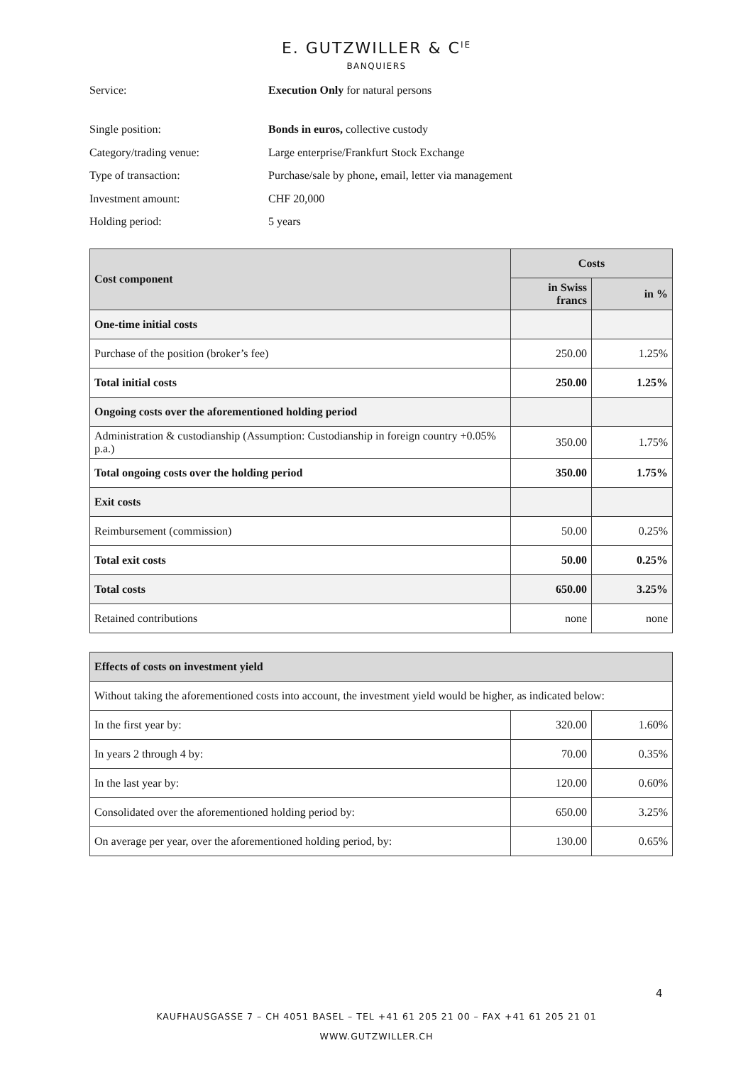E. GUTZWILLER & C<sup>IE</sup>
BANQUIERS
Service: Execution Only for natural persons
Single position: Bonds in euros, collective custody
Category/trading venue: Large enterprise/Frankfurt Stock Exchange
Type of transaction: Purchase/sale by phone, email, letter via management
Investment amount: CHF 20,000
Holding period: 5 years
| Cost component | Costs | |
| --- | --- | --- |
| | in Swiss francs | in % |
| One-time initial costs | | |
| Purchase of the position (broker’s fee) | 250.00 | 1.25% |
| Total initial costs | 250.00 | 1.25% |
| Ongoing costs over the aforementioned holding period | | |
| Administration & custodianship (Assumption: Custodianship in foreign country +0.05% p.a.) | 350.00 | 1.75% |
| Total ongoing costs over the holding period | 350.00 | 1.75% |
| Exit costs | | |
| Reimbursement (commission) | 50.00 | 0.25% |
| Total exit costs | 50.00 | 0.25% |
| Total costs | 650.00 | 3.25% |
| Retained contributions | none | none |
| Effects of costs on investment yield | | |
| --- | --- | --- |
| Without taking the aforementioned costs into account, the investment yield would be higher, as indicated below: | | |
| In the first year by: | 320.00 | 1.60% |
| In years 2 through 4 by: | 70.00 | 0.35% |
| In the last year by: | 120.00 | 0.60% |
| Consolidated over the aforementioned holding period by: | 650.00 | 3.25% |
| On average per year, over the aforementioned holding period, by: | 130.00 | 0.65% |
4
KAUFHAUSGASSE 7 – CH 4051 BASEL – TEL +41 61 205 21 00 – FAX +41 61 205 21 01
WWW.GUTZWILLER.CH